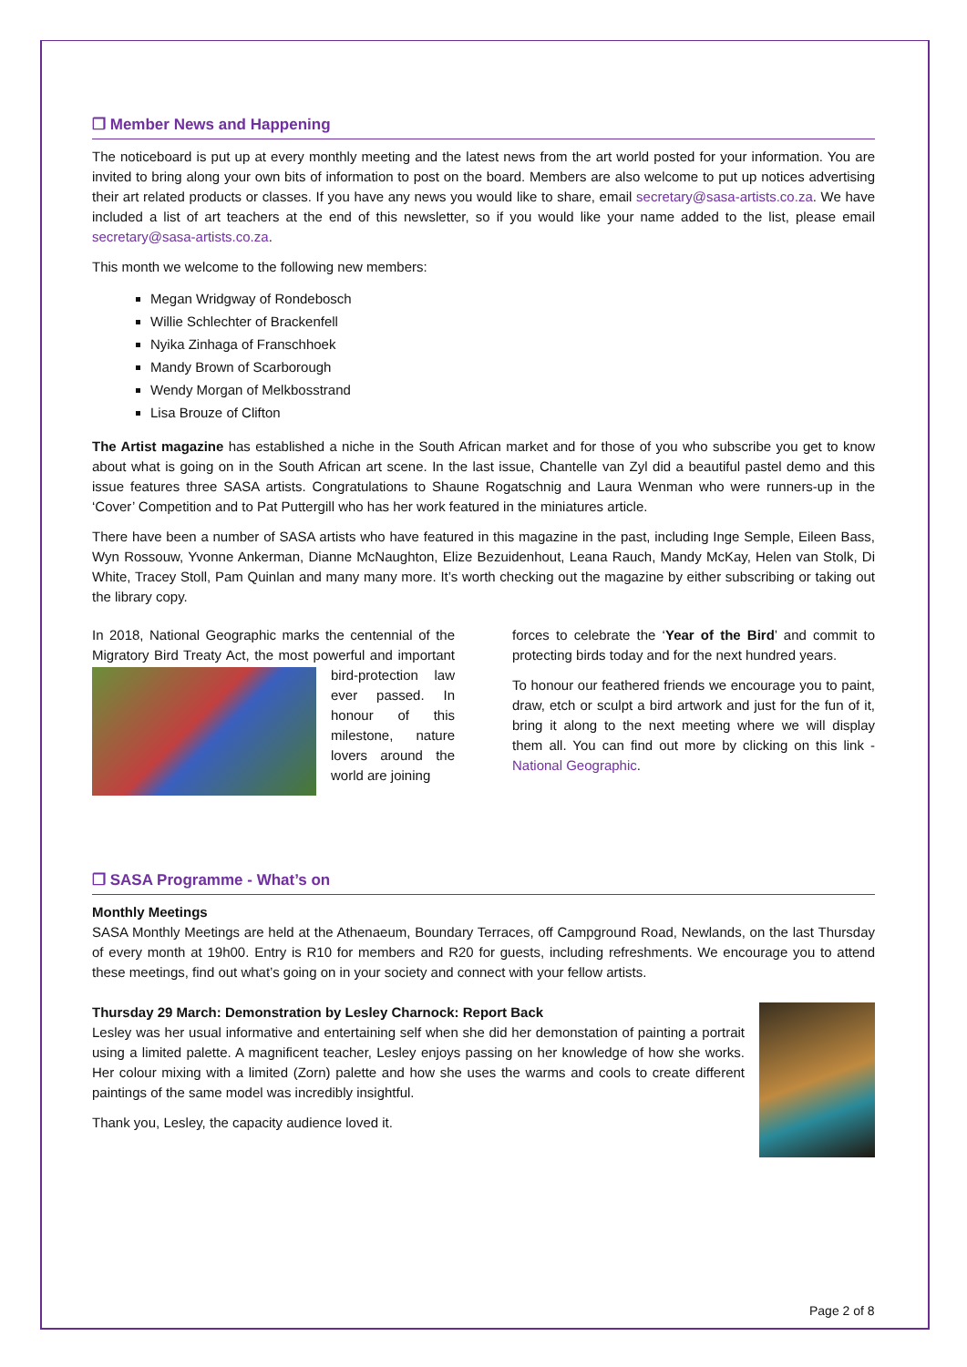❐ Member News and Happening
The noticeboard is put up at every monthly meeting and the latest news from the art world posted for your information. You are invited to bring along your own bits of information to post on the board. Members are also welcome to put up notices advertising their art related products or classes. If you have any news you would like to share, email secretary@sasa-artists.co.za. We have included a list of art teachers at the end of this newsletter, so if you would like your name added to the list, please email secretary@sasa-artists.co.za.
This month we welcome to the following new members:
Megan Wridgway of Rondebosch
Willie Schlechter of Brackenfell
Nyika Zinhaga of Franschhoek
Mandy Brown of Scarborough
Wendy Morgan of Melkbosstrand
Lisa Brouze of Clifton
The Artist magazine has established a niche in the South African market and for those of you who subscribe you get to know about what is going on in the South African art scene. In the last issue, Chantelle van Zyl did a beautiful pastel demo and this issue features three SASA artists. Congratulations to Shaune Rogatschnig and Laura Wenman who were runners-up in the ‘Cover’ Competition and to Pat Puttergill who has her work featured in the miniatures article.
There have been a number of SASA artists who have featured in this magazine in the past, including Inge Semple, Eileen Bass, Wyn Rossouw, Yvonne Ankerman, Dianne McNaughton, Elize Bezuidenhout, Leana Rauch, Mandy McKay, Helen van Stolk, Di White, Tracey Stoll, Pam Quinlan and many many more. It’s worth checking out the magazine by either subscribing or taking out the library copy.
In 2018, National Geographic marks the centennial of the Migratory Bird Treaty Act, the most powerful and important bird-protection law ever passed. In honour of this milestone, nature lovers around the world are joining
forces to celebrate the ‘Year of the Bird’ and commit to protecting birds today and for the next hundred years.
To honour our feathered friends we encourage you to paint, draw, etch or sculpt a bird artwork and just for the fun of it, bring it along to the next meeting where we will display them all. You can find out more by clicking on this link - National Geographic.
❐ SASA Programme - What’s on
Monthly Meetings
SASA Monthly Meetings are held at the Athenaeum, Boundary Terraces, off Campground Road, Newlands, on the last Thursday of every month at 19h00. Entry is R10 for members and R20 for guests, including refreshments. We encourage you to attend these meetings, find out what’s going on in your society and connect with your fellow artists.
Thursday 29 March: Demonstration by Lesley Charnock: Report Back
Lesley was her usual informative and entertaining self when she did her demonstation of painting a portrait using a limited palette. A magnificent teacher, Lesley enjoys passing on her knowledge of how she works. Her colour mixing with a limited (Zorn) palette and how she uses the warms and cools to create different paintings of the same model was incredibly insightful.
Thank you, Lesley, the capacity audience loved it.
Page 2 of 8